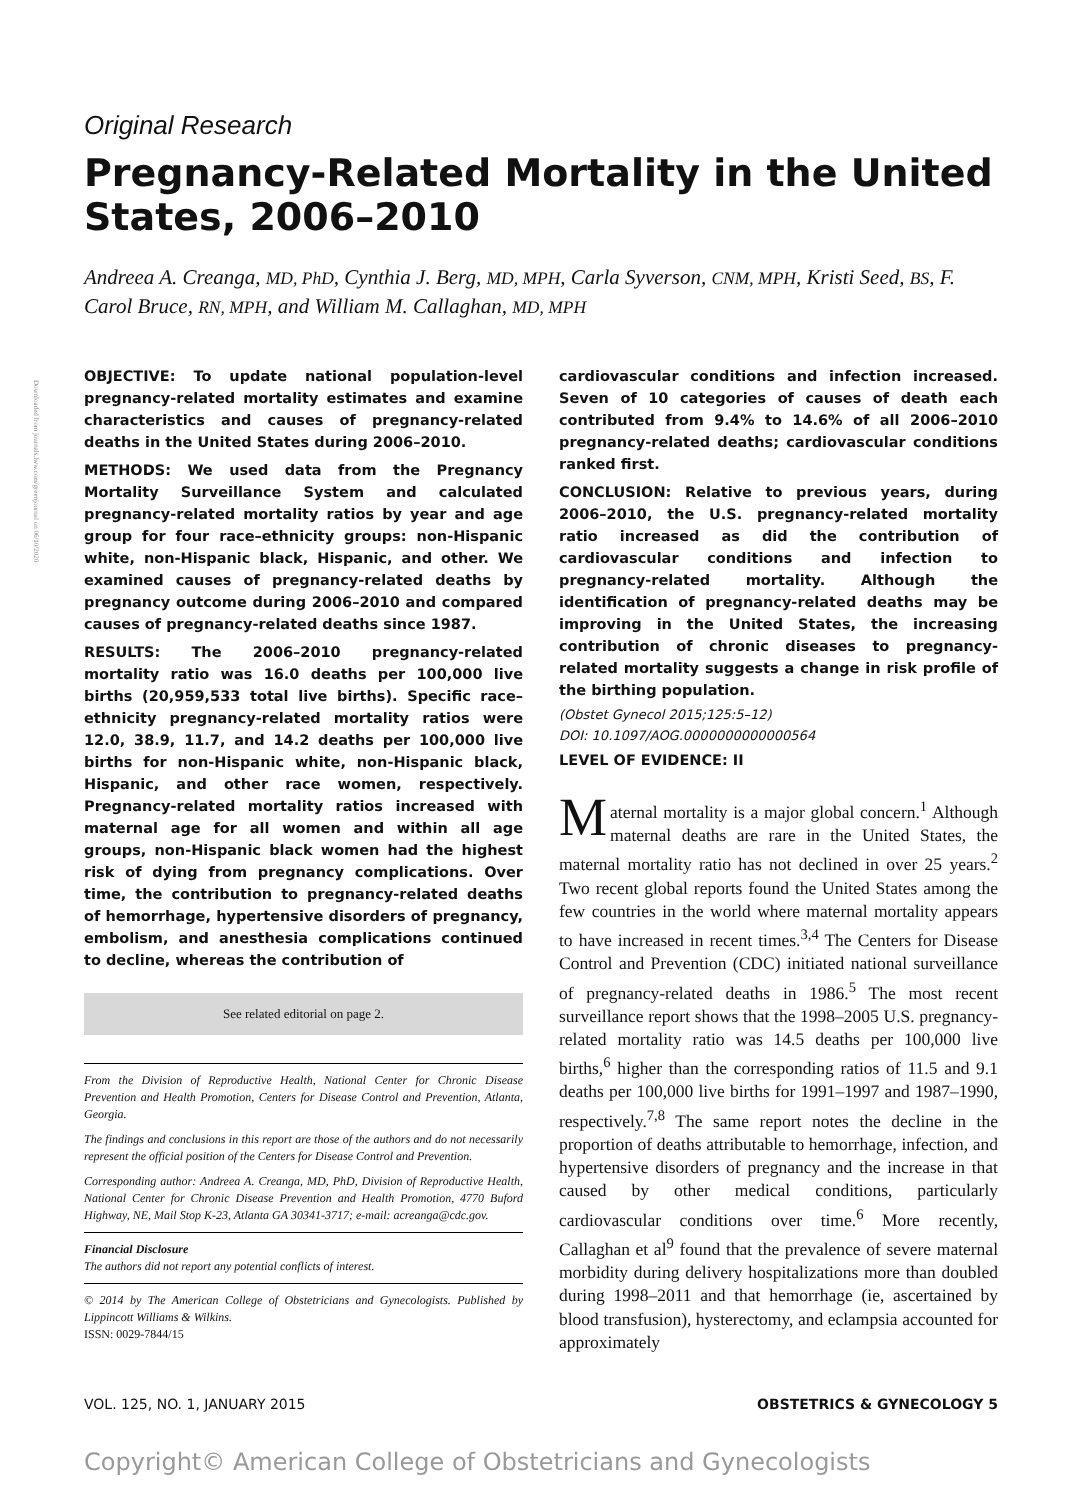Downloaded from journals.lww.com/greenjournal on 06/10/2020
Original Research
Pregnancy-Related Mortality in the United States, 2006–2010
Andreea A. Creanga, MD, PhD, Cynthia J. Berg, MD, MPH, Carla Syverson, CNM, MPH, Kristi Seed, BS, F. Carol Bruce, RN, MPH, and William M. Callaghan, MD, MPH
OBJECTIVE: To update national population-level pregnancy-related mortality estimates and examine characteristics and causes of pregnancy-related deaths in the United States during 2006–2010.
METHODS: We used data from the Pregnancy Mortality Surveillance System and calculated pregnancy-related mortality ratios by year and age group for four race–ethnicity groups: non-Hispanic white, non-Hispanic black, Hispanic, and other. We examined causes of pregnancy-related deaths by pregnancy outcome during 2006–2010 and compared causes of pregnancy-related deaths since 1987.
RESULTS: The 2006–2010 pregnancy-related mortality ratio was 16.0 deaths per 100,000 live births (20,959,533 total live births). Specific race–ethnicity pregnancy-related mortality ratios were 12.0, 38.9, 11.7, and 14.2 deaths per 100,000 live births for non-Hispanic white, non-Hispanic black, Hispanic, and other race women, respectively. Pregnancy-related mortality ratios increased with maternal age for all women and within all age groups, non-Hispanic black women had the highest risk of dying from pregnancy complications. Over time, the contribution to pregnancy-related deaths of hemorrhage, hypertensive disorders of pregnancy, embolism, and anesthesia complications continued to decline, whereas the contribution of
See related editorial on page 2.
From the Division of Reproductive Health, National Center for Chronic Disease Prevention and Health Promotion, Centers for Disease Control and Prevention, Atlanta, Georgia.
The findings and conclusions in this report are those of the authors and do not necessarily represent the official position of the Centers for Disease Control and Prevention.
Corresponding author: Andreea A. Creanga, MD, PhD, Division of Reproductive Health, National Center for Chronic Disease Prevention and Health Promotion, 4770 Buford Highway, NE, Mail Stop K-23, Atlanta GA 30341-3717; e-mail: acreanga@cdc.gov.
Financial Disclosure
The authors did not report any potential conflicts of interest.
© 2014 by The American College of Obstetricians and Gynecologists. Published by Lippincott Williams & Wilkins.
ISSN: 0029-7844/15
cardiovascular conditions and infection increased. Seven of 10 categories of causes of death each contributed from 9.4% to 14.6% of all 2006–2010 pregnancy-related deaths; cardiovascular conditions ranked first.
CONCLUSION: Relative to previous years, during 2006–2010, the U.S. pregnancy-related mortality ratio increased as did the contribution of cardiovascular conditions and infection to pregnancy-related mortality. Although the identification of pregnancy-related deaths may be improving in the United States, the increasing contribution of chronic diseases to pregnancy-related mortality suggests a change in risk profile of the birthing population.
(Obstet Gynecol 2015;125:5–12)
DOI: 10.1097/AOG.0000000000000564
LEVEL OF EVIDENCE: II
Maternal mortality is a major global concern.<sup>1</sup> Although maternal deaths are rare in the United States, the maternal mortality ratio has not declined in over 25 years.<sup>2</sup> Two recent global reports found the United States among the few countries in the world where maternal mortality appears to have increased in recent times.<sup>3,4</sup> The Centers for Disease Control and Prevention (CDC) initiated national surveillance of pregnancy-related deaths in 1986.<sup>5</sup> The most recent surveillance report shows that the 1998–2005 U.S. pregnancy-related mortality ratio was 14.5 deaths per 100,000 live births,<sup>6</sup> higher than the corresponding ratios of 11.5 and 9.1 deaths per 100,000 live births for 1991–1997 and 1987–1990, respectively.<sup>7,8</sup> The same report notes the decline in the proportion of deaths attributable to hemorrhage, infection, and hypertensive disorders of pregnancy and the increase in that caused by other medical conditions, particularly cardiovascular conditions over time.<sup>6</sup> More recently, Callaghan et al<sup>9</sup> found that the prevalence of severe maternal morbidity during delivery hospitalizations more than doubled during 1998–2011 and that hemorrhage (ie, ascertained by blood transfusion), hysterectomy, and eclampsia accounted for approximately
VOL. 125, NO. 1, JANUARY 2015 OBSTETRICS & GYNECOLOGY 5
Copyright© American College of Obstetricians and Gynecologists